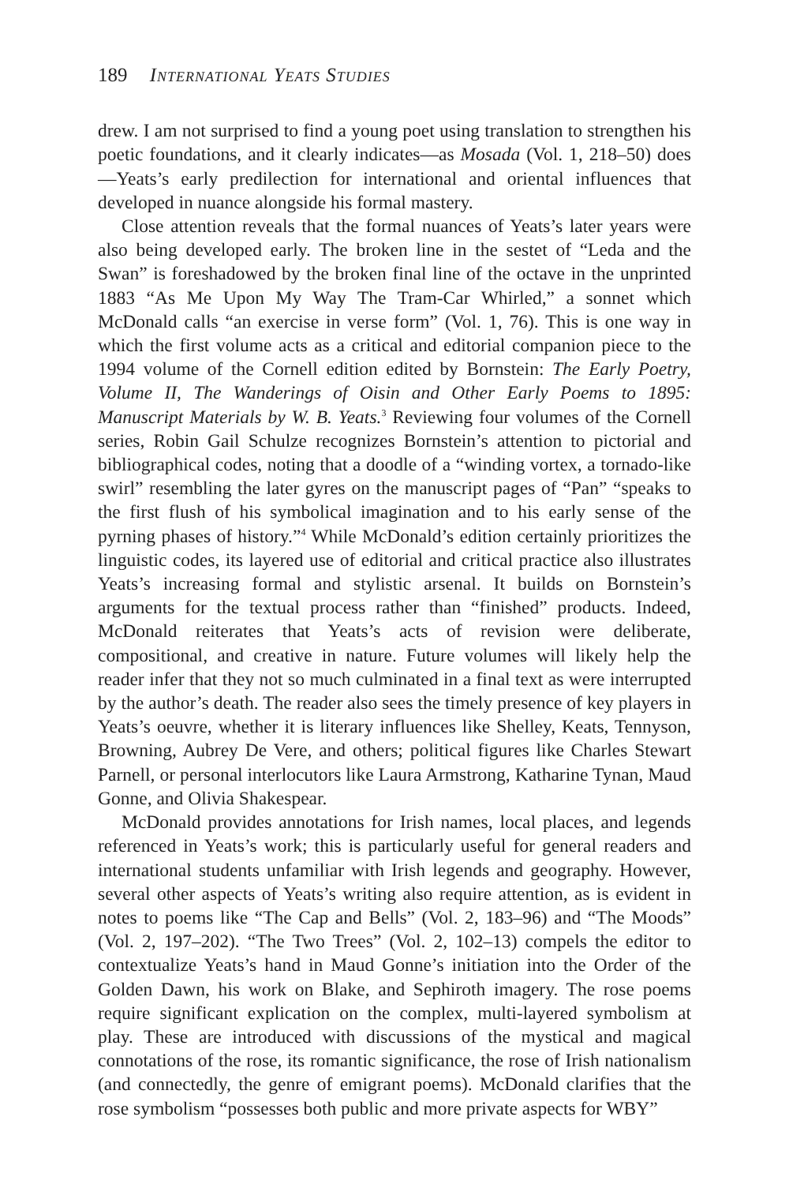189 International Yeats Studies
drew. I am not surprised to find a young poet using translation to strengthen his poetic foundations, and it clearly indicates—as Mosada (Vol. 1, 218–50) does—Yeats’s early predilection for international and oriental influences that developed in nuance alongside his formal mastery.
Close attention reveals that the formal nuances of Yeats’s later years were also being developed early. The broken line in the sestet of “Leda and the Swan” is foreshadowed by the broken final line of the octave in the unprinted 1883 “As Me Upon My Way The Tram-Car Whirled,” a sonnet which McDonald calls “an exercise in verse form” (Vol. 1, 76). This is one way in which the first volume acts as a critical and editorial companion piece to the 1994 volume of the Cornell edition edited by Bornstein: The Early Poetry, Volume II, The Wanderings of Oisin and Other Early Poems to 1895: Manuscript Materials by W. B. Yeats.<sup>3</sup> Reviewing four volumes of the Cornell series, Robin Gail Schulze recognizes Bornstein’s attention to pictorial and bibliographical codes, noting that a doodle of a “winding vortex, a tornado-like swirl” resembling the later gyres on the manuscript pages of “Pan” “speaks to the first flush of his symbolical imagination and to his early sense of the pyrning phases of history.”<sup>4</sup> While McDonald’s edition certainly prioritizes the linguistic codes, its layered use of editorial and critical practice also illustrates Yeats’s increasing formal and stylistic arsenal. It builds on Bornstein’s arguments for the textual process rather than “finished” products. Indeed, McDonald reiterates that Yeats’s acts of revision were deliberate, compositional, and creative in nature. Future volumes will likely help the reader infer that they not so much culminated in a final text as were interrupted by the author’s death. The reader also sees the timely presence of key players in Yeats’s oeuvre, whether it is literary influences like Shelley, Keats, Tennyson, Browning, Aubrey De Vere, and others; political figures like Charles Stewart Parnell, or personal interlocutors like Laura Armstrong, Katharine Tynan, Maud Gonne, and Olivia Shakespear.
McDonald provides annotations for Irish names, local places, and legends referenced in Yeats’s work; this is particularly useful for general readers and international students unfamiliar with Irish legends and geography. However, several other aspects of Yeats’s writing also require attention, as is evident in notes to poems like “The Cap and Bells” (Vol. 2, 183–96) and “The Moods” (Vol. 2, 197–202). “The Two Trees” (Vol. 2, 102–13) compels the editor to contextualize Yeats’s hand in Maud Gonne’s initiation into the Order of the Golden Dawn, his work on Blake, and Sephiroth imagery. The rose poems require significant explication on the complex, multi-layered symbolism at play. These are introduced with discussions of the mystical and magical connotations of the rose, its romantic significance, the rose of Irish nationalism (and connectedly, the genre of emigrant poems). McDonald clarifies that the rose symbolism “possesses both public and more private aspects for WBY”